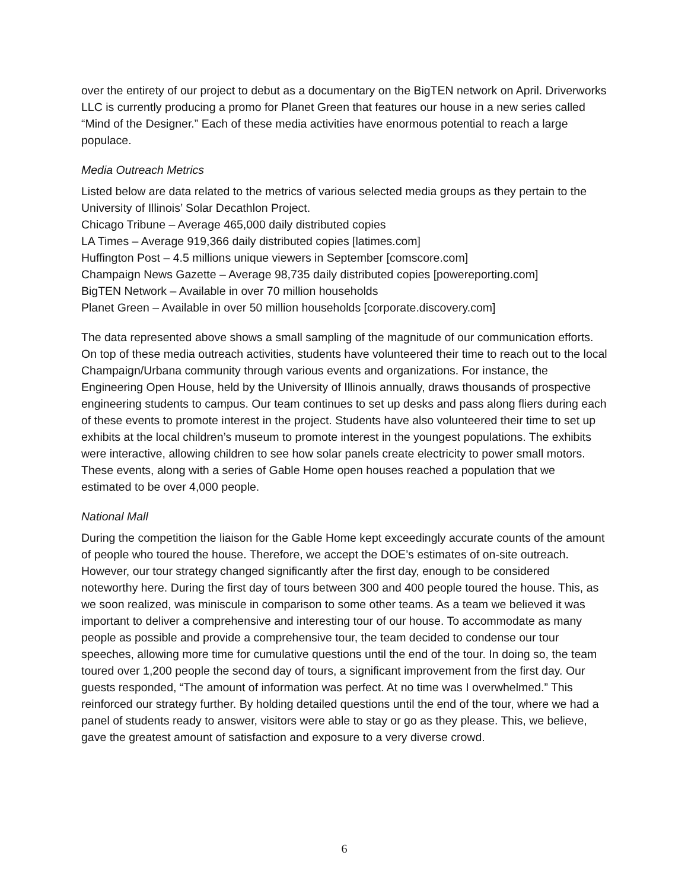over the entirety of our project to debut as a documentary on the BigTEN network on April. Driverworks LLC is currently producing a promo for Planet Green that features our house in a new series called “Mind of the Designer.” Each of these media activities have enormous potential to reach a large populace.
Media Outreach Metrics
Listed below are data related to the metrics of various selected media groups as they pertain to the University of Illinois’ Solar Decathlon Project.
Chicago Tribune – Average 465,000 daily distributed copies
LA Times – Average 919,366 daily distributed copies [latimes.com]
Huffington Post – 4.5 millions unique viewers in September [comscore.com]
Champaign News Gazette – Average 98,735 daily distributed copies [powereporting.com]
BigTEN Network – Available in over 70 million households
Planet Green – Available in over 50 million households [corporate.discovery.com]
The data represented above shows a small sampling of the magnitude of our communication efforts. On top of these media outreach activities, students have volunteered their time to reach out to the local Champaign/Urbana community through various events and organizations. For instance, the Engineering Open House, held by the University of Illinois annually, draws thousands of prospective engineering students to campus. Our team continues to set up desks and pass along fliers during each of these events to promote interest in the project. Students have also volunteered their time to set up exhibits at the local children’s museum to promote interest in the youngest populations. The exhibits were interactive, allowing children to see how solar panels create electricity to power small motors. These events, along with a series of Gable Home open houses reached a population that we estimated to be over 4,000 people.
National Mall
During the competition the liaison for the Gable Home kept exceedingly accurate counts of the amount of people who toured the house. Therefore, we accept the DOE’s estimates of on-site outreach. However, our tour strategy changed significantly after the first day, enough to be considered noteworthy here. During the first day of tours between 300 and 400 people toured the house. This, as we soon realized, was miniscule in comparison to some other teams. As a team we believed it was important to deliver a comprehensive and interesting tour of our house. To accommodate as many people as possible and provide a comprehensive tour, the team decided to condense our tour speeches, allowing more time for cumulative questions until the end of the tour. In doing so, the team toured over 1,200 people the second day of tours, a significant improvement from the first day. Our guests responded, “The amount of information was perfect. At no time was I overwhelmed.” This reinforced our strategy further. By holding detailed questions until the end of the tour, where we had a panel of students ready to answer, visitors were able to stay or go as they please. This, we believe, gave the greatest amount of satisfaction and exposure to a very diverse crowd.
6